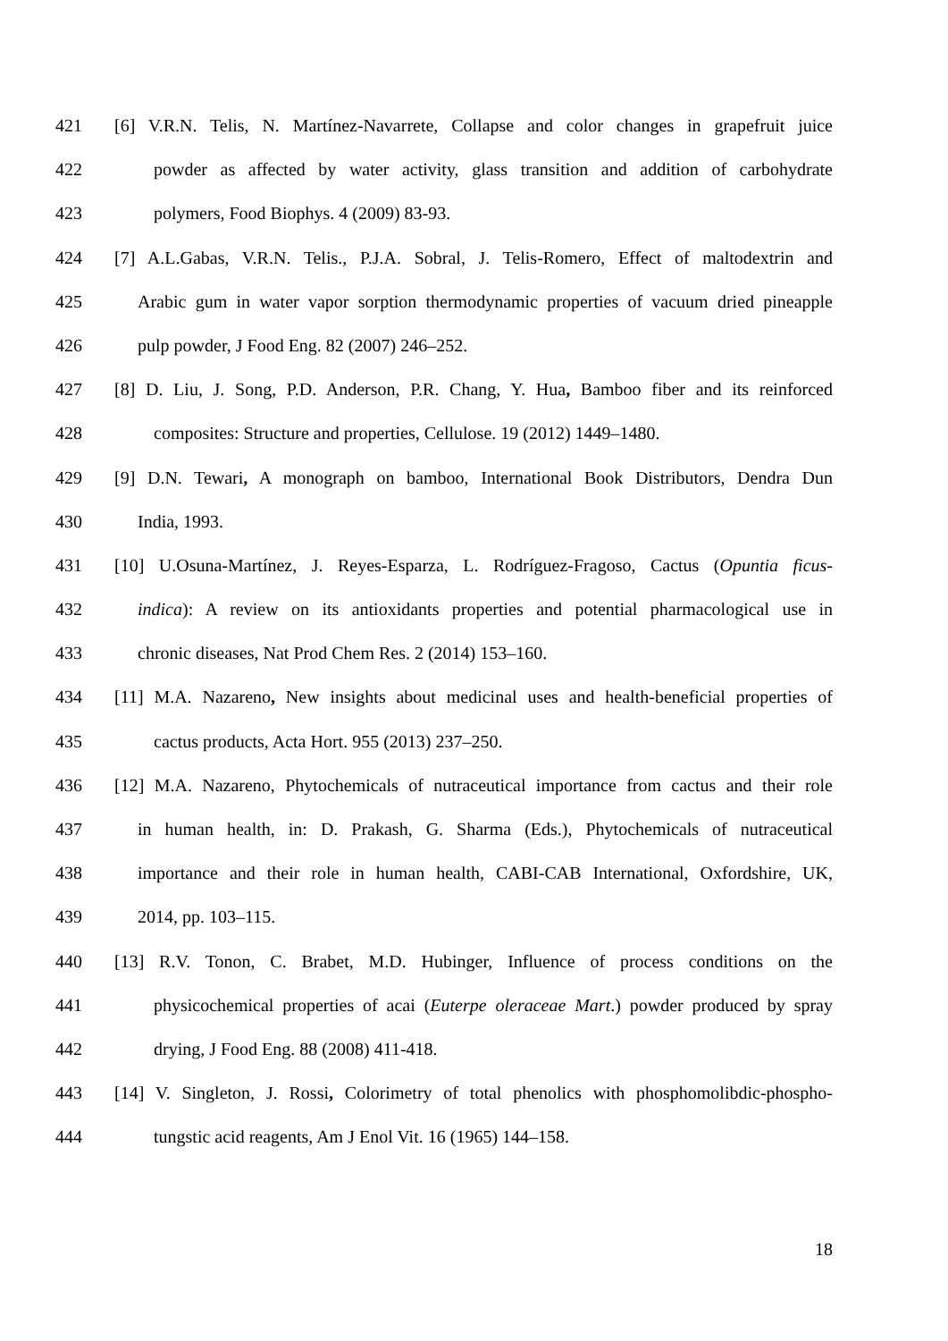421 [6] V.R.N. Telis, N. Martínez-Navarrete, Collapse and color changes in grapefruit juice
422 powder as affected by water activity, glass transition and addition of carbohydrate
423 polymers, Food Biophys. 4 (2009) 83-93.
424 [7] A.L.Gabas, V.R.N. Telis., P.J.A. Sobral, J. Telis-Romero, Effect of maltodextrin and
425 Arabic gum in water vapor sorption thermodynamic properties of vacuum dried pineapple
426 pulp powder, J Food Eng. 82 (2007) 246–252.
427 [8] D. Liu, J. Song, P.D. Anderson, P.R. Chang, Y. Hua, Bamboo fiber and its reinforced
428 composites: Structure and properties, Cellulose. 19 (2012) 1449–1480.
429 [9] D.N. Tewari, A monograph on bamboo, International Book Distributors, Dendra Dun
430 India, 1993.
431 [10] U.Osuna-Martínez, J. Reyes-Esparza, L. Rodríguez-Fragoso, Cactus (Opuntia ficus-
432 indica): A review on its antioxidants properties and potential pharmacological use in
433 chronic diseases, Nat Prod Chem Res. 2 (2014) 153–160.
434 [11] M.A. Nazareno, New insights about medicinal uses and health-beneficial properties of
435 cactus products, Acta Hort. 955 (2013) 237–250.
436 [12] M.A. Nazareno, Phytochemicals of nutraceutical importance from cactus and their role
437 in human health, in: D. Prakash, G. Sharma (Eds.), Phytochemicals of nutraceutical
438 importance and their role in human health, CABI-CAB International, Oxfordshire, UK,
439 2014, pp. 103–115.
440 [13] R.V. Tonon, C. Brabet, M.D. Hubinger, Influence of process conditions on the
441 physicochemical properties of acai (Euterpe oleraceae Mart.) powder produced by spray
442 drying, J Food Eng. 88 (2008) 411-418.
443 [14] V. Singleton, J. Rossi, Colorimetry of total phenolics with phosphomolibdic-phospho-
444 tungstic acid reagents, Am J Enol Vit. 16 (1965) 144–158.
18